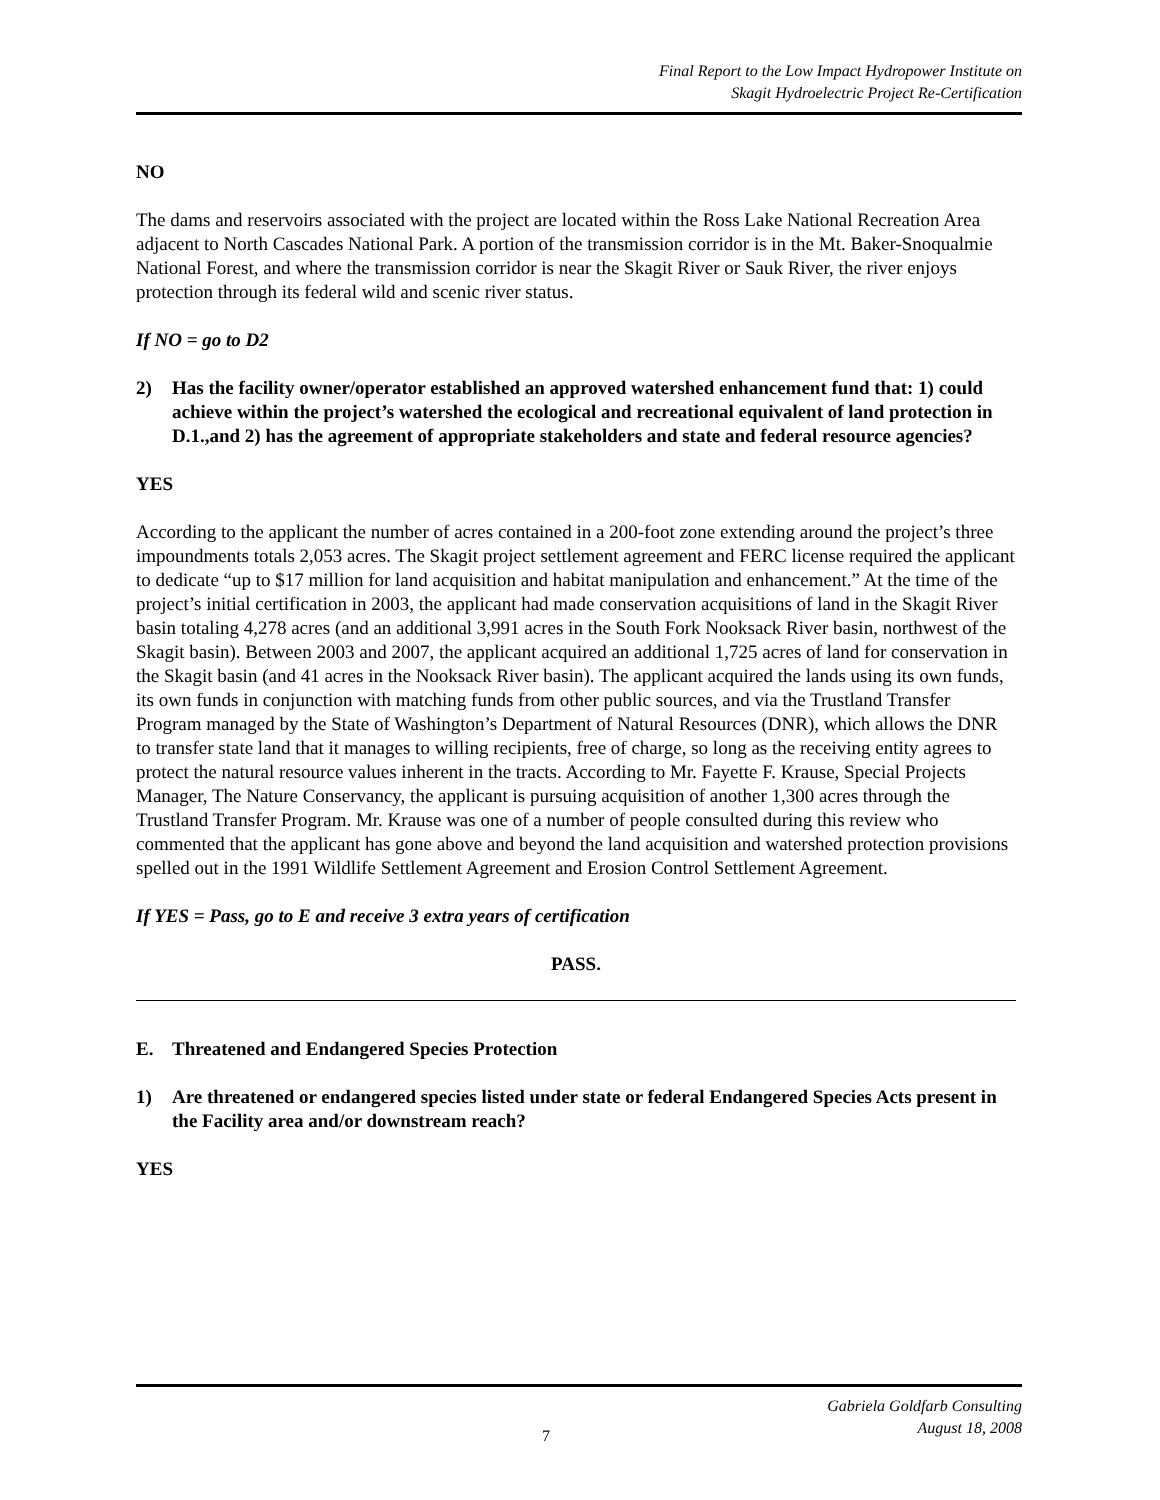Final Report to the Low Impact Hydropower Institute on
Skagit Hydroelectric Project Re-Certification
NO
The dams and reservoirs associated with the project are located within the Ross Lake National Recreation Area adjacent to North Cascades National Park. A portion of the transmission corridor is in the Mt. Baker-Snoqualmie National Forest, and where the transmission corridor is near the Skagit River or Sauk River, the river enjoys protection through its federal wild and scenic river status.
If NO = go to D2
2) Has the facility owner/operator established an approved watershed enhancement fund that: 1) could achieve within the project’s watershed the ecological and recreational equivalent of land protection in D.1.,and 2) has the agreement of appropriate stakeholders and state and federal resource agencies?
YES
According to the applicant the number of acres contained in a 200-foot zone extending around the project’s three impoundments totals 2,053 acres. The Skagit project settlement agreement and FERC license required the applicant to dedicate “up to $17 million for land acquisition and habitat manipulation and enhancement.” At the time of the project’s initial certification in 2003, the applicant had made conservation acquisitions of land in the Skagit River basin totaling 4,278 acres (and an additional 3,991 acres in the South Fork Nooksack River basin, northwest of the Skagit basin). Between 2003 and 2007, the applicant acquired an additional 1,725 acres of land for conservation in the Skagit basin (and 41 acres in the Nooksack River basin). The applicant acquired the lands using its own funds, its own funds in conjunction with matching funds from other public sources, and via the Trustland Transfer Program managed by the State of Washington’s Department of Natural Resources (DNR), which allows the DNR to transfer state land that it manages to willing recipients, free of charge, so long as the receiving entity agrees to protect the natural resource values inherent in the tracts. According to Mr. Fayette F. Krause, Special Projects Manager, The Nature Conservancy, the applicant is pursuing acquisition of another 1,300 acres through the Trustland Transfer Program. Mr. Krause was one of a number of people consulted during this review who commented that the applicant has gone above and beyond the land acquisition and watershed protection provisions spelled out in the 1991 Wildlife Settlement Agreement and Erosion Control Settlement Agreement.
If YES = Pass, go to E and receive 3 extra years of certification
PASS.
E. Threatened and Endangered Species Protection
1) Are threatened or endangered species listed under state or federal Endangered Species Acts present in the Facility area and/or downstream reach?
YES
Gabriela Goldfarb Consulting
August 18, 2008
7